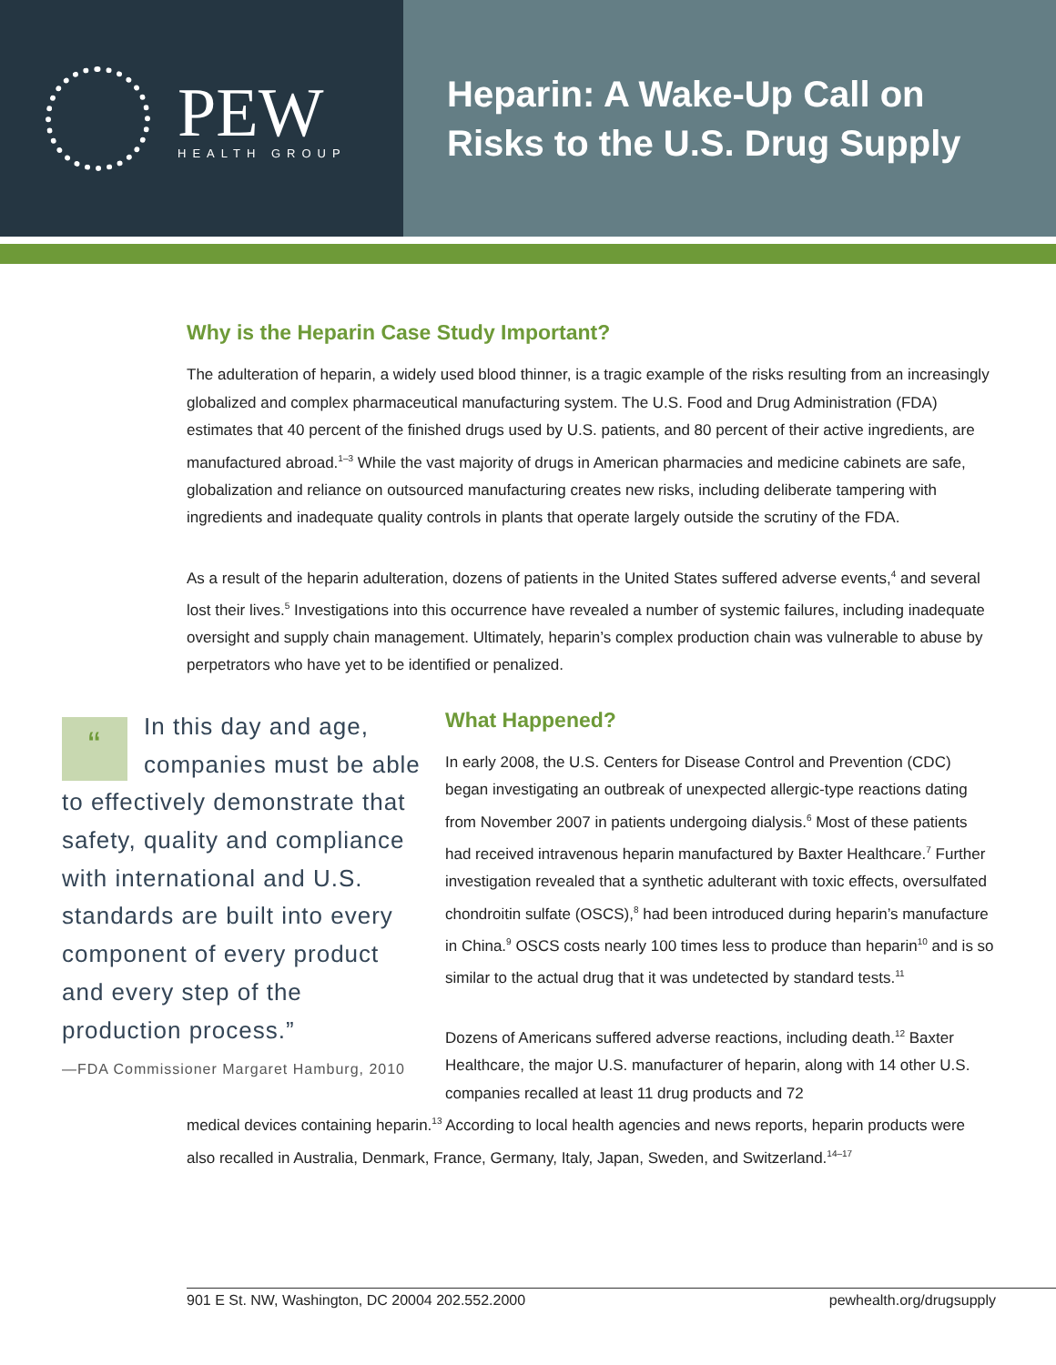PEW
HEALTH GROUP
Heparin: A Wake-Up Call on
Risks to the U.S. Drug Supply
Why is the Heparin Case Study Important?
The adulteration of heparin, a widely used blood thinner, is a tragic example of the risks resulting from an increasingly globalized and complex pharmaceutical manufacturing system. The U.S. Food and Drug Administration (FDA) estimates that 40 percent of the finished drugs used by U.S. patients, and 80 percent of their active ingredients, are manufactured abroad.<sup>1–3</sup> While the vast majority of drugs in American pharmacies and medicine cabinets are safe, globalization and reliance on outsourced manufacturing creates new risks, including deliberate tampering with ingredients and inadequate quality controls in plants that operate largely outside the scrutiny of the FDA.
As a result of the heparin adulteration, dozens of patients in the United States suffered adverse events,<sup>4</sup> and several lost their lives.<sup>5</sup> Investigations into this occurrence have revealed a number of systemic failures, including inadequate oversight and supply chain management. Ultimately, heparin’s complex production chain was vulnerable to abuse by perpetrators who have yet to be identified or penalized.
“
In this day and age, companies must be able to effectively demonstrate that safety, quality and compliance with international and U.S. standards are built into every component of every product and every step of the production process.”
—FDA Commissioner Margaret Hamburg, 2010
What Happened?
In early 2008, the U.S. Centers for Disease Control and Prevention (CDC) began investigating an outbreak of unexpected allergic-type reactions dating from November 2007 in patients undergoing dialysis.<sup>6</sup> Most of these patients had received intravenous heparin manufactured by Baxter Healthcare.<sup>7</sup> Further investigation revealed that a synthetic adulterant with toxic effects, oversulfated chondroitin sulfate (OSCS),<sup>8</sup> had been introduced during heparin’s manufacture in China.<sup>9</sup> OSCS costs nearly 100 times less to produce than heparin<sup>10</sup> and is so similar to the actual drug that it was undetected by standard tests.<sup>11</sup>
Dozens of Americans suffered adverse reactions, including death.<sup>12</sup> Baxter Healthcare, the major U.S. manufacturer of heparin, along with 14 other U.S. companies recalled at least 11 drug products and 72
medical devices containing heparin.<sup>13</sup> According to local health agencies and news reports, heparin products were also recalled in Australia, Denmark, France, Germany, Italy, Japan, Sweden, and Switzerland.<sup>14–17</sup>
901 E St. NW, Washington, DC 20004 202.552.2000 pewhealth.org/drugsupply